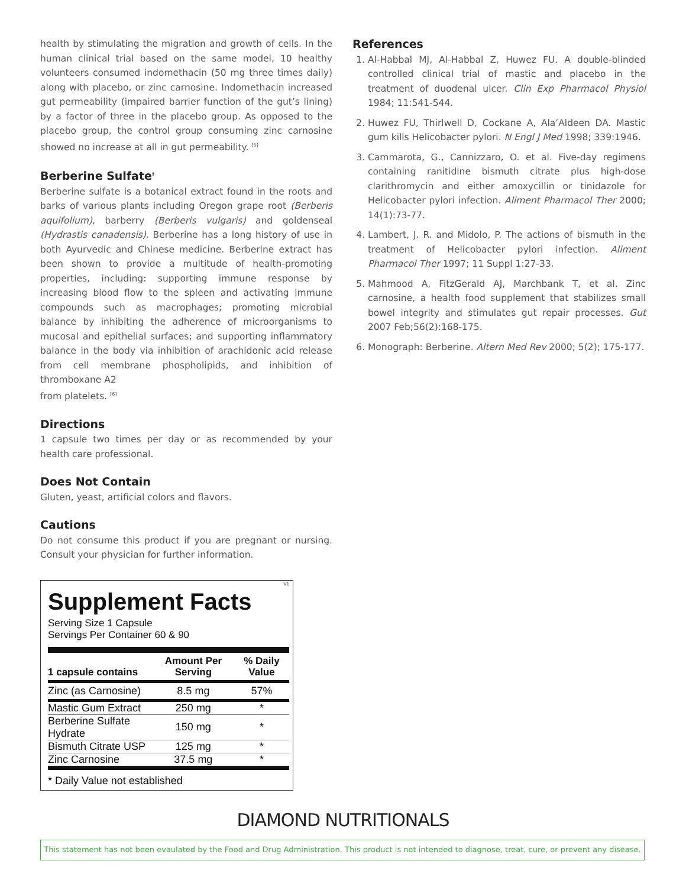health by stimulating the migration and growth of cells. In the human clinical trial based on the same model, 10 healthy volunteers consumed indomethacin (50 mg three times daily) along with placebo, or zinc carnosine. Indomethacin increased gut permeability (impaired barrier function of the gut’s lining) by a factor of three in the placebo group. As opposed to the placebo group, the control group consuming zinc carnosine showed no increase at all in gut permeability. <sup>[5]</sup>
Berberine Sulfate<sup>†</sup>
Berberine sulfate is a botanical extract found in the roots and barks of various plants including Oregon grape root (Berberis aquifolium), barberry (Berberis vulgaris) and goldenseal (Hydrastis canadensis). Berberine has a long history of use in both Ayurvedic and Chinese medicine. Berberine extract has been shown to provide a multitude of health-promoting properties, including: supporting immune response by increasing blood flow to the spleen and activating immune compounds such as macrophages; promoting microbial balance by inhibiting the adherence of microorganisms to mucosal and epithelial surfaces; and supporting inflammatory balance in the body via inhibition of arachidonic acid release from cell membrane phospholipids, and inhibition of thromboxane A2
from platelets. <sup>[6]</sup>
Directions
1 capsule two times per day or as recommended by your health care professional.
Does Not Contain
Gluten, yeast, artificial colors and flavors.
Cautions
Do not consume this product if you are pregnant or nursing. Consult your physician for further information.
V1
Supplement Facts
Serving Size 1 Capsule
Servings Per Container 60 & 90
| 1 capsule contains | Amount Per Serving | % Daily Value |
| --- | --- | --- |
| Zinc (as Carnosine) | 8.5 mg | 57% |
| Mastic Gum Extract | 250 mg | * |
| Berberine Sulfate Hydrate | 150 mg | * |
| Bismuth Citrate USP | 125 mg | * |
| Zinc Carnosine | 37.5 mg | * |
* Daily Value not established
References
1. Al-Habbal MJ, Al-Habbal Z, Huwez FU. A double-blinded controlled clinical trial of mastic and placebo in the treatment of duodenal ulcer. Clin Exp Pharmacol Physiol 1984; 11:541-544.
2. Huwez FU, Thirlwell D, Cockane A, Ala’Aldeen DA. Mastic gum kills Helicobacter pylori. N Engl J Med 1998; 339:1946.
3. Cammarota, G., Cannizzaro, O. et al. Five-day regimens containing ranitidine bismuth citrate plus high-dose clarithromycin and either amoxycillin or tinidazole for Helicobacter pylori infection. Aliment Pharmacol Ther 2000; 14(1):73-77.
4. Lambert, J. R. and Midolo, P. The actions of bismuth in the treatment of Helicobacter pylori infection. Aliment Pharmacol Ther 1997; 11 Suppl 1:27-33.
5. Mahmood A, FitzGerald AJ, Marchbank T, et al. Zinc carnosine, a health food supplement that stabilizes small bowel integrity and stimulates gut repair processes. Gut 2007 Feb;56(2):168-175.
6. Monograph: Berberine. Altern Med Rev 2000; 5(2); 175-177.
DIAMOND NUTRITIONALS
This statement has not been evaulated by the Food and Drug Administration. This product is not intended to diagnose, treat, cure, or prevent any disease.